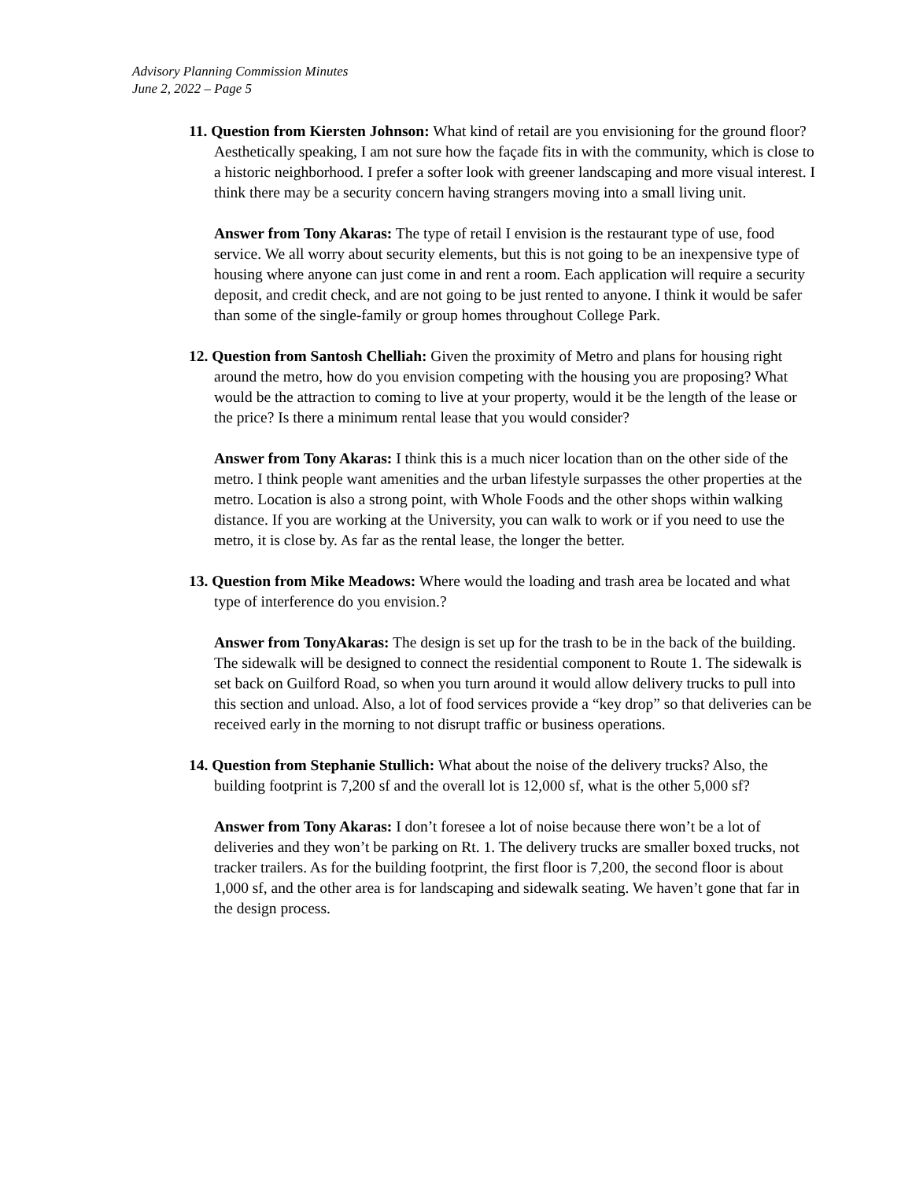Advisory Planning Commission Minutes
June 2, 2022 – Page 5
11. Question from Kiersten Johnson: What kind of retail are you envisioning for the ground floor? Aesthetically speaking, I am not sure how the façade fits in with the community, which is close to a historic neighborhood. I prefer a softer look with greener landscaping and more visual interest. I think there may be a security concern having strangers moving into a small living unit.
Answer from Tony Akaras: The type of retail I envision is the restaurant type of use, food service. We all worry about security elements, but this is not going to be an inexpensive type of housing where anyone can just come in and rent a room. Each application will require a security deposit, and credit check, and are not going to be just rented to anyone. I think it would be safer than some of the single-family or group homes throughout College Park.
12. Question from Santosh Chelliah: Given the proximity of Metro and plans for housing right around the metro, how do you envision competing with the housing you are proposing? What would be the attraction to coming to live at your property, would it be the length of the lease or the price? Is there a minimum rental lease that you would consider?
Answer from Tony Akaras: I think this is a much nicer location than on the other side of the metro. I think people want amenities and the urban lifestyle surpasses the other properties at the metro. Location is also a strong point, with Whole Foods and the other shops within walking distance. If you are working at the University, you can walk to work or if you need to use the metro, it is close by. As far as the rental lease, the longer the better.
13. Question from Mike Meadows: Where would the loading and trash area be located and what type of interference do you envision.?
Answer from TonyAkaras: The design is set up for the trash to be in the back of the building. The sidewalk will be designed to connect the residential component to Route 1. The sidewalk is set back on Guilford Road, so when you turn around it would allow delivery trucks to pull into this section and unload. Also, a lot of food services provide a “key drop” so that deliveries can be received early in the morning to not disrupt traffic or business operations.
14. Question from Stephanie Stullich: What about the noise of the delivery trucks? Also, the building footprint is 7,200 sf and the overall lot is 12,000 sf, what is the other 5,000 sf?
Answer from Tony Akaras: I don’t foresee a lot of noise because there won’t be a lot of deliveries and they won’t be parking on Rt. 1. The delivery trucks are smaller boxed trucks, not tracker trailers. As for the building footprint, the first floor is 7,200, the second floor is about 1,000 sf, and the other area is for landscaping and sidewalk seating. We haven’t gone that far in the design process.